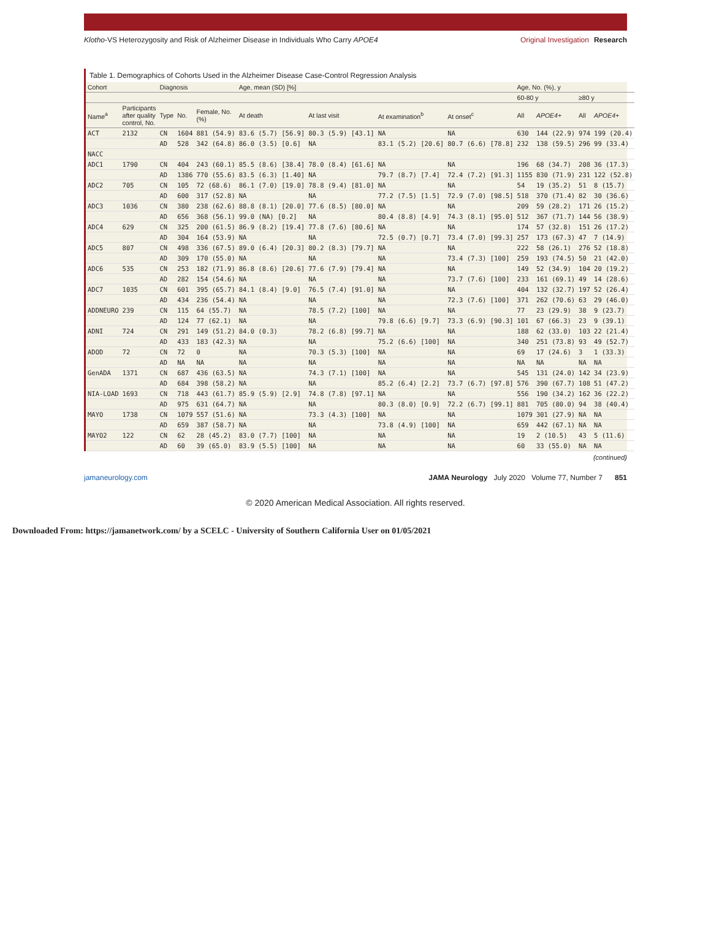Klotho-VS Heterozygosity and Risk of Alzheimer Disease in Individuals Who Carry APOE4
Original Investigation Research
Table 1. Demographics of Cohorts Used in the Alzheimer Disease Case-Control Regression Analysis
| Cohort | | Diagnosis | | | Age, mean (SD) [%] | | | | Age, No. (%), y | | | |
| --- | --- | --- | --- | --- | --- | --- | --- | --- | --- | --- | --- | --- |
| | | | | | | | | | 60-80 y | | ≥80 y | |
| Name<sup>a</sup> | Participants after quality control, No. | Type | No. | Female, No. (%) | At death | At last visit | At examination<sup>b</sup> | At onset<sup>c</sup> | All | APOE4+ | All | APOE4+ |
| ACT | 2132 | CN | 1604 | 881 (54.9) | 83.6 (5.7) [56.9] | 80.3 (5.9) [43.1] | NA | NA | 630 | 144 (22.9) | 974 | 199 (20.4) |
| | | AD | 528 | 342 (64.8) | 86.0 (3.5) [0.6] | NA | 83.1 (5.2) [20.6] | 80.7 (6.6) [78.8] | 232 | 138 (59.5) | 296 | 99 (33.4) |
| NACC | | | | | | | | | | | | |
| ADC1 | 1790 | CN | 404 | 243 (60.1) | 85.5 (8.6) [38.4] | 78.0 (8.4) [61.6] | NA | NA | 196 | 68 (34.7) | 208 | 36 (17.3) |
| | | AD | 1386 | 770 (55.6) | 83.5 (6.3) [1.40] | NA | 79.7 (8.7) [7.4] | 72.4 (7.2) [91.3] | 1155 | 830 (71.9) | 231 | 122 (52.8) |
| ADC2 | 705 | CN | 105 | 72 (68.6) | 86.1 (7.0) [19.0] | 78.8 (9.4) [81.0] | NA | NA | 54 | 19 (35.2) | 51 | 8 (15.7) |
| | | AD | 600 | 317 (52.8) | NA | NA | 77.2 (7.5) [1.5] | 72.9 (7.0) [98.5] | 518 | 370 (71.4) | 82 | 30 (36.6) |
| ADC3 | 1036 | CN | 380 | 238 (62.6) | 88.8 (8.1) [20.0] | 77.6 (8.5) [80.0] | NA | NA | 209 | 59 (28.2) | 171 | 26 (15.2) |
| | | AD | 656 | 368 (56.1) | 99.0 (NA) [0.2] | NA | 80.4 (8.8) [4.9] | 74.3 (8.1) [95.0] | 512 | 367 (71.7) | 144 | 56 (38.9) |
| ADC4 | 629 | CN | 325 | 200 (61.5) | 86.9 (8.2) [19.4] | 77.8 (7.6) [80.6] | NA | NA | 174 | 57 (32.8) | 151 | 26 (17.2) |
| | | AD | 304 | 164 (53.9) | NA | NA | 72.5 (0.7) [0.7] | 73.4 (7.0) [99.3] | 257 | 173 (67.3) | 47 | 7 (14.9) |
| ADC5 | 807 | CN | 498 | 336 (67.5) | 89.0 (6.4) [20.3] | 80.2 (8.3) [79.7] | NA | NA | 222 | 58 (26.1) | 276 | 52 (18.8) |
| | | AD | 309 | 170 (55.0) | NA | NA | NA | 73.4 (7.3) [100] | 259 | 193 (74.5) | 50 | 21 (42.0) |
| ADC6 | 535 | CN | 253 | 182 (71.9) | 86.8 (8.6) [20.6] | 77.6 (7.9) [79.4] | NA | NA | 149 | 52 (34.9) | 104 | 20 (19.2) |
| | | AD | 282 | 154 (54.6) | NA | NA | NA | 73.7 (7.6) [100] | 233 | 161 (69.1) | 49 | 14 (28.6) |
| ADC7 | 1035 | CN | 601 | 395 (65.7) | 84.1 (8.4) [9.0] | 76.5 (7.4) [91.0] | NA | NA | 404 | 132 (32.7) | 197 | 52 (26.4) |
| | | AD | 434 | 236 (54.4) | NA | NA | NA | 72.3 (7.6) [100] | 371 | 262 (70.6) | 63 | 29 (46.0) |
| ADDNEURO | 239 | CN | 115 | 64 (55.7) | NA | 78.5 (7.2) [100] | NA | NA | 77 | 23 (29.9) | 38 | 9 (23.7) |
| | | AD | 124 | 77 (62.1) | NA | NA | 79.8 (6.6) [9.7] | 73.3 (6.9) [90.3] | 101 | 67 (66.3) | 23 | 9 (39.1) |
| ADNI | 724 | CN | 291 | 149 (51.2) | 84.0 (0.3) | 78.2 (6.8) [99.7] | NA | NA | 188 | 62 (33.0) | 103 | 22 (21.4) |
| | | AD | 433 | 183 (42.3) | NA | NA | 75.2 (6.6) [100] | NA | 340 | 251 (73.8) | 93 | 49 (52.7) |
| ADOD | 72 | CN | 72 | 0 | NA | 70.3 (5.3) [100] | NA | NA | 69 | 17 (24.6) | 3 | 1 (33.3) |
| | | AD | NA | NA | NA | NA | NA | NA | NA | NA | NA | NA |
| GenADA | 1371 | CN | 687 | 436 (63.5) | NA | 74.3 (7.1) [100] | NA | NA | 545 | 131 (24.0) | 142 | 34 (23.9) |
| | | AD | 684 | 398 (58.2) | NA | NA | 85.2 (6.4) [2.2] | 73.7 (6.7) [97.8] | 576 | 390 (67.7) | 108 | 51 (47.2) |
| NIA-LOAD | 1693 | CN | 718 | 443 (61.7) | 85.9 (5.9) [2.9] | 74.8 (7.8) [97.1] | NA | NA | 556 | 190 (34.2) | 162 | 36 (22.2) |
| | | AD | 975 | 631 (64.7) | NA | NA | 80.3 (8.0) [0.9] | 72.2 (6.7) [99.1] | 881 | 705 (80.0) | 94 | 38 (40.4) |
| MAYO | 1738 | CN | 1079 | 557 (51.6) | NA | 73.3 (4.3) [100] | NA | NA | 1079 | 301 (27.9) | NA | NA |
| | | AD | 659 | 387 (58.7) | NA | NA | 73.8 (4.9) [100] | NA | 659 | 442 (67.1) | NA | NA |
| MAYO2 | 122 | CN | 62 | 28 (45.2) | 83.0 (7.7) [100] | NA | NA | NA | 19 | 2 (10.5) | 43 | 5 (11.6) |
| | | AD | 60 | 39 (65.0) | 83.9 (5.5) [100] | NA | NA | NA | 60 | 33 (55.0) | NA | NA |
(continued)
jamaneurology.com JAMA Neurology July 2020 Volume 77, Number 7 851
© 2020 American Medical Association. All rights reserved.
Downloaded From: https://jamanetwork.com/ by a SCELC - University of Southern California User on 01/05/2021